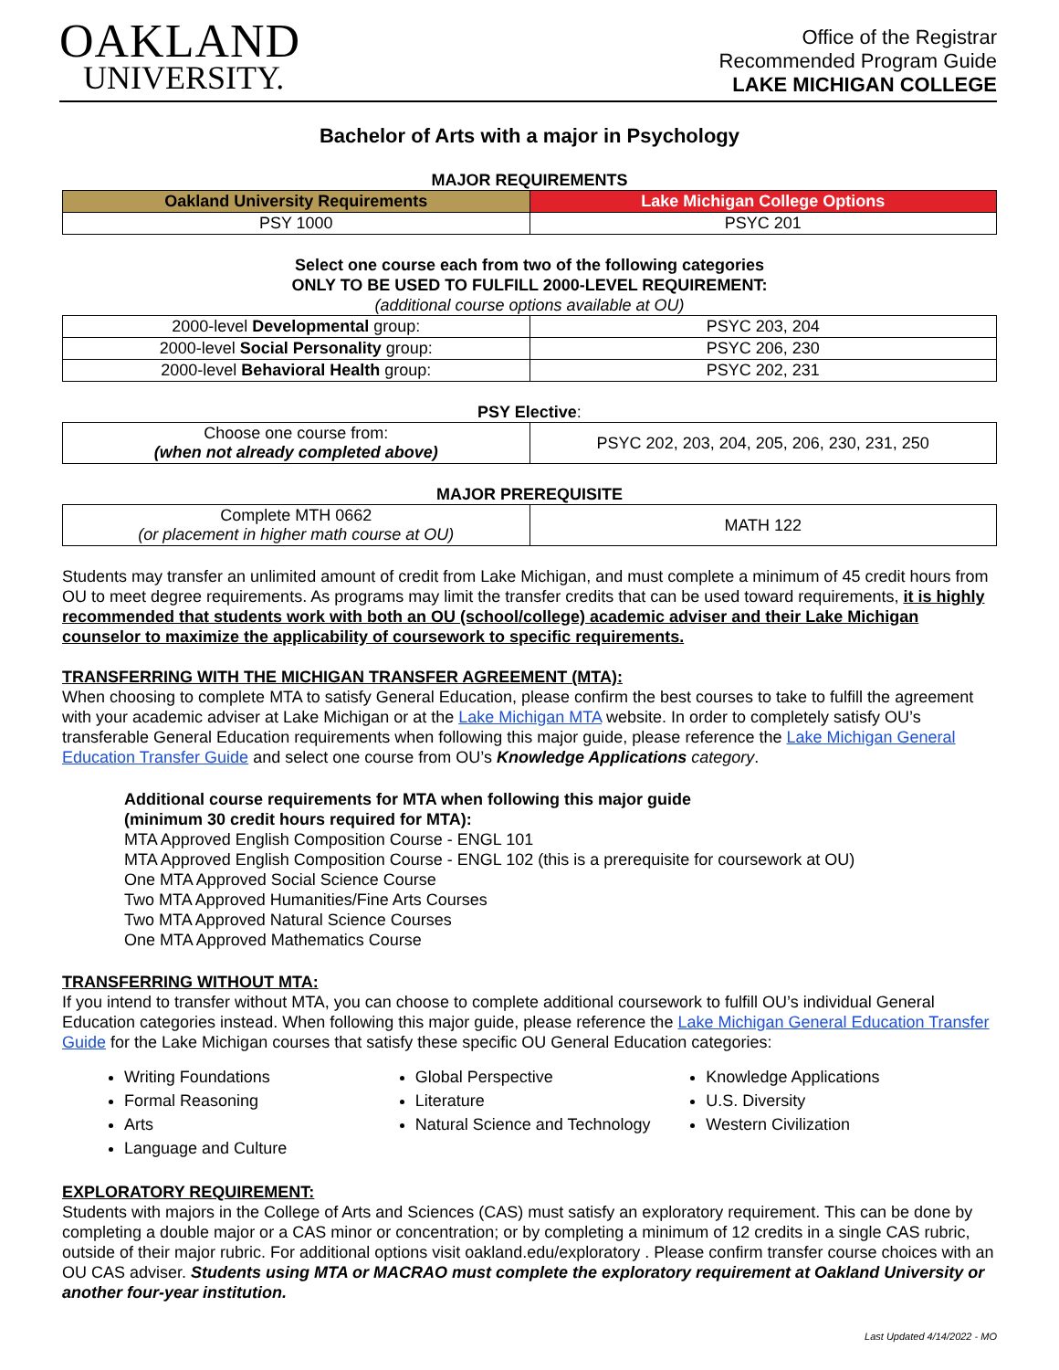OAKLAND
UNIVERSITY.
Office of the Registrar
Recommended Program Guide
LAKE MICHIGAN COLLEGE
Bachelor of Arts with a major in Psychology
MAJOR REQUIREMENTS
| Oakland University Requirements | Lake Michigan College Options |
| --- | --- |
| PSY 1000 | PSYC 201 |
Select one course each from two of the following categories
ONLY TO BE USED TO FULFILL 2000-LEVEL REQUIREMENT:
(additional course options available at OU)
| 2000-level Developmental group: | PSYC 203, 204 |
| 2000-level Social Personality group: | PSYC 206, 230 |
| 2000-level Behavioral Health group: | PSYC 202, 231 |
PSY Elective:
| Choose one course from: (when not already completed above) | PSYC 202, 203, 204, 205, 206, 230, 231, 250 |
MAJOR PREREQUISITE
| Complete MTH 0662 (or placement in higher math course at OU) | MATH 122 |
Students may transfer an unlimited amount of credit from Lake Michigan, and must complete a minimum of 45 credit hours from OU to meet degree requirements. As programs may limit the transfer credits that can be used toward requirements, it is highly recommended that students work with both an OU (school/college) academic adviser and their Lake Michigan counselor to maximize the applicability of coursework to specific requirements.
TRANSFERRING WITH THE MICHIGAN TRANSFER AGREEMENT (MTA):
When choosing to complete MTA to satisfy General Education, please confirm the best courses to take to fulfill the agreement with your academic adviser at Lake Michigan or at the Lake Michigan MTA website. In order to completely satisfy OU’s transferable General Education requirements when following this major guide, please reference the Lake Michigan General Education Transfer Guide and select one course from OU’s Knowledge Applications category.
Additional course requirements for MTA when following this major guide
(minimum 30 credit hours required for MTA):
MTA Approved English Composition Course - ENGL 101
MTA Approved English Composition Course - ENGL 102 (this is a prerequisite for coursework at OU)
One MTA Approved Social Science Course
Two MTA Approved Humanities/Fine Arts Courses
Two MTA Approved Natural Science Courses
One MTA Approved Mathematics Course
TRANSFERRING WITHOUT MTA:
If you intend to transfer without MTA, you can choose to complete additional coursework to fulfill OU’s individual General Education categories instead. When following this major guide, please reference the Lake Michigan General Education Transfer Guide for the Lake Michigan courses that satisfy these specific OU General Education categories:
Writing Foundations
Formal Reasoning
Arts
Language and Culture
Global Perspective
Literature
Natural Science and Technology
Knowledge Applications
U.S. Diversity
Western Civilization
EXPLORATORY REQUIREMENT:
Students with majors in the College of Arts and Sciences (CAS) must satisfy an exploratory requirement. This can be done by completing a double major or a CAS minor or concentration; or by completing a minimum of 12 credits in a single CAS rubric, outside of their major rubric. For additional options visit oakland.edu/exploratory . Please confirm transfer course choices with an OU CAS adviser. Students using MTA or MACRAO must complete the exploratory requirement at Oakland University or another four-year institution.
Last Updated 4/14/2022 - MO